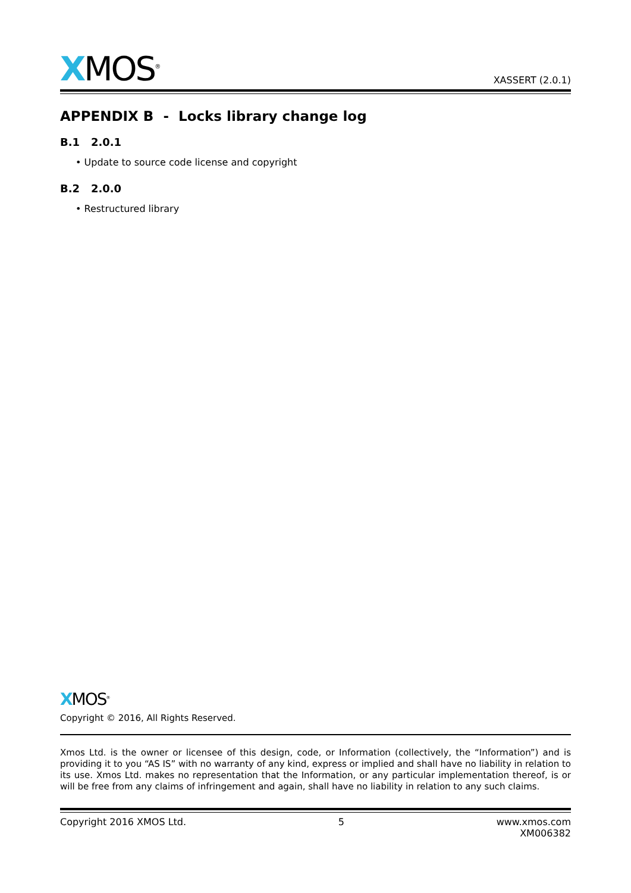XMOS<sup>®</sup>
XASSERT (2.0.1)
APPENDIX B - Locks library change log
B.1 2.0.1
• Update to source code license and copyright
B.2 2.0.0
• Restructured library
XMOS<sup>®</sup>
Copyright © 2016, All Rights Reserved.
Xmos Ltd. is the owner or licensee of this design, code, or Information (collectively, the “Information”) and is providing it to you “AS IS” with no warranty of any kind, express or implied and shall have no liability in relation to its use. Xmos Ltd. makes no representation that the Information, or any particular implementation thereof, is or will be free from any claims of infringement and again, shall have no liability in relation to any such claims.
Copyright 2016 XMOS Ltd. 5 www.xmos.com
XM006382